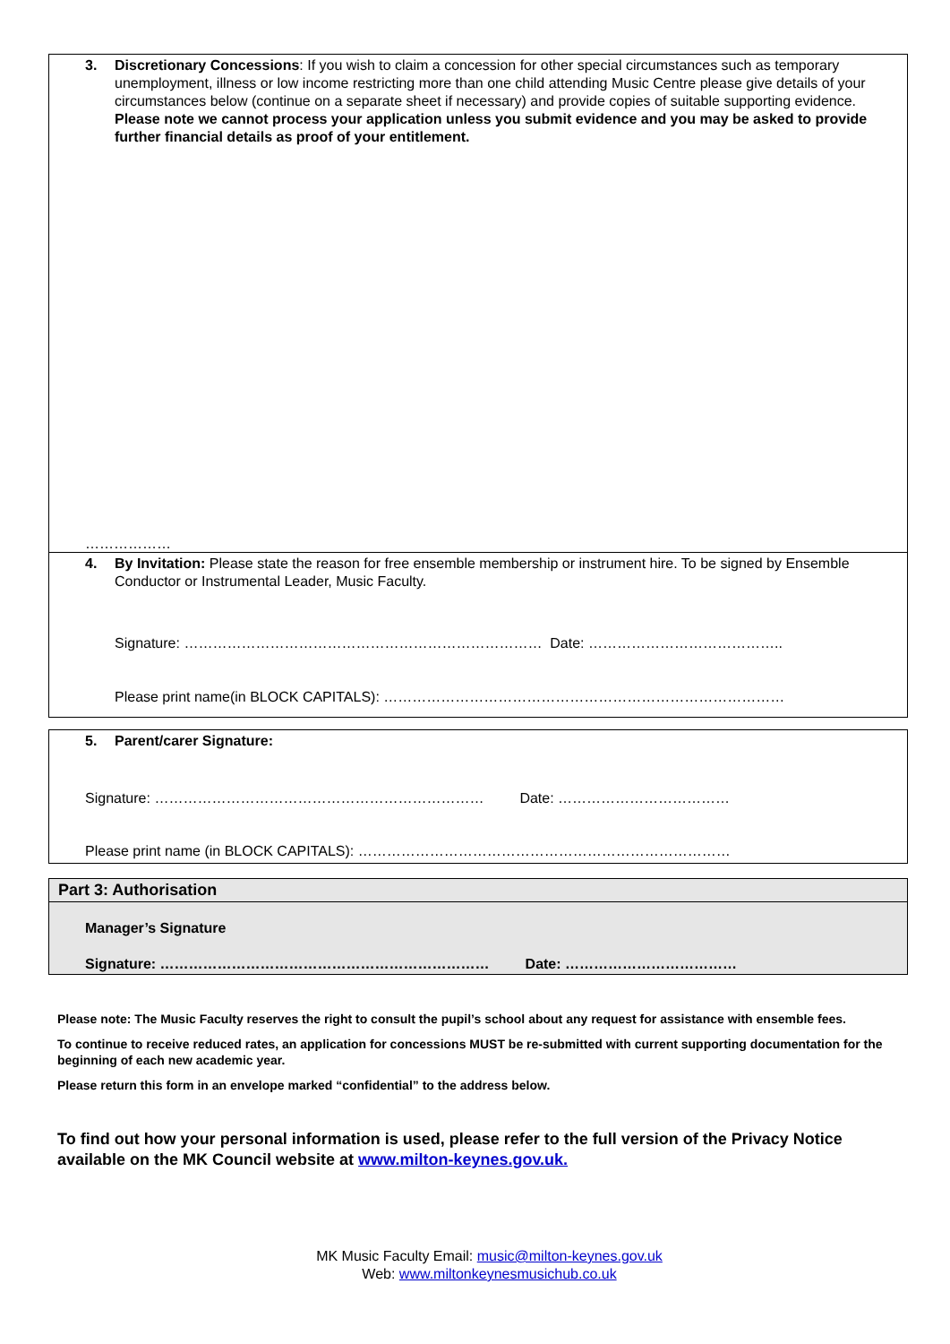3. Discretionary Concessions: If you wish to claim a concession for other special circumstances such as temporary unemployment, illness or low income restricting more than one child attending Music Centre please give details of your circumstances below (continue on a separate sheet if necessary) and provide copies of suitable supporting evidence. Please note we cannot process your application unless you submit evidence and you may be asked to provide further financial details as proof of your entitlement.
………………
4. By Invitation: Please state the reason for free ensemble membership or instrument hire. To be signed by Ensemble Conductor or Instrumental Leader, Music Faculty.
Signature: ………………………………………………………………… Date: …………………………………..
Please print name(in BLOCK CAPITALS): …………………………………………………………………………
5. Parent/carer Signature:
Signature: …………………………………………………………… Date: ………………………………
Please print name (in BLOCK CAPITALS): ……………………………………………………………………
Part 3: Authorisation
Manager’s Signature
Signature: …………………………………………………………… Date: ………………………………
Please note: The Music Faculty reserves the right to consult the pupil’s school about any request for assistance with ensemble fees.
To continue to receive reduced rates, an application for concessions MUST be re-submitted with current supporting documentation for the beginning of each new academic year.
Please return this form in an envelope marked “confidential” to the address below.
To find out how your personal information is used, please refer to the full version of the Privacy Notice available on the MK Council website at www.milton-keynes.gov.uk.
MK Music Faculty Email: music@milton-keynes.gov.uk
Web: www.miltonkeynesmusichub.co.uk